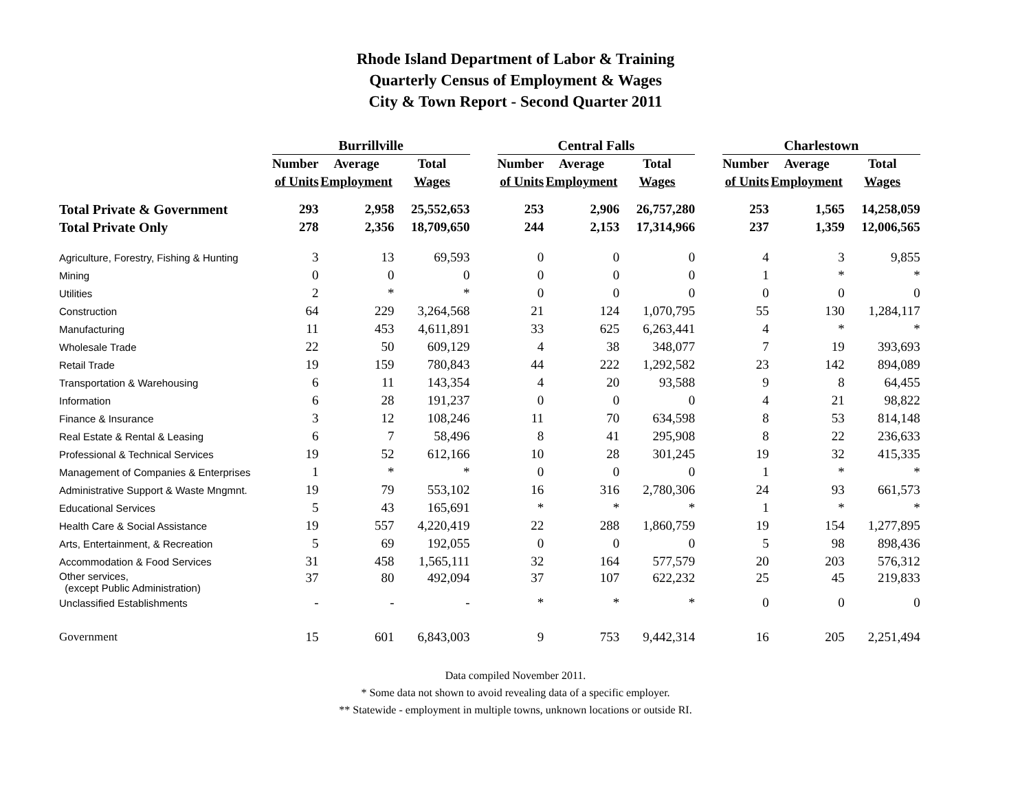Rhode Island Department of Labor & Training
Quarterly Census of Employment & Wages
City & Town Report - Second Quarter 2011
| | Burrillville | | | | Central Falls | | | | Charlestown | | |
| --- | --- | --- | --- | --- | --- | --- | --- | --- | --- | --- | --- |
| | Number | Average | Total | | Number | Average | Total | | Number | Average | Total |
| | of Units | Employment | Wages | | of Units | Employment | Wages | | of Units | Employment | Wages |
| Total Private & Government | 293 | 2,958 | 25,552,653 | | 253 | 2,906 | 26,757,280 | | 253 | 1,565 | 14,258,059 |
| Total Private Only | 278 | 2,356 | 18,709,650 | | 244 | 2,153 | 17,314,966 | | 237 | 1,359 | 12,006,565 |
| Agriculture, Forestry, Fishing & Hunting | 3 | 13 | 69,593 | | 0 | 0 | 0 | | 4 | 3 | 9,855 |
| Mining | 0 | 0 | 0 | | 0 | 0 | 0 | | 1 | * | * |
| Utilities | 2 | * | * | | 0 | 0 | 0 | | 0 | 0 | 0 |
| Construction | 64 | 229 | 3,264,568 | | 21 | 124 | 1,070,795 | | 55 | 130 | 1,284,117 |
| Manufacturing | 11 | 453 | 4,611,891 | | 33 | 625 | 6,263,441 | | 4 | * | * |
| Wholesale Trade | 22 | 50 | 609,129 | | 4 | 38 | 348,077 | | 7 | 19 | 393,693 |
| Retail Trade | 19 | 159 | 780,843 | | 44 | 222 | 1,292,582 | | 23 | 142 | 894,089 |
| Transportation & Warehousing | 6 | 11 | 143,354 | | 4 | 20 | 93,588 | | 9 | 8 | 64,455 |
| Information | 6 | 28 | 191,237 | | 0 | 0 | 0 | | 4 | 21 | 98,822 |
| Finance & Insurance | 3 | 12 | 108,246 | | 11 | 70 | 634,598 | | 8 | 53 | 814,148 |
| Real Estate & Rental & Leasing | 6 | 7 | 58,496 | | 8 | 41 | 295,908 | | 8 | 22 | 236,633 |
| Professional & Technical Services | 19 | 52 | 612,166 | | 10 | 28 | 301,245 | | 19 | 32 | 415,335 |
| Management of Companies & Enterprises | 1 | * | * | | 0 | 0 | 0 | | 1 | * | * |
| Administrative Support & Waste Mngmnt. | 19 | 79 | 553,102 | | 16 | 316 | 2,780,306 | | 24 | 93 | 661,573 |
| Educational Services | 5 | 43 | 165,691 | | * | * | * | | 1 | * | * |
| Health Care & Social Assistance | 19 | 557 | 4,220,419 | | 22 | 288 | 1,860,759 | | 19 | 154 | 1,277,895 |
| Arts, Entertainment, & Recreation | 5 | 69 | 192,055 | | 0 | 0 | 0 | | 5 | 98 | 898,436 |
| Accommodation & Food Services | 31 | 458 | 1,565,111 | | 32 | 164 | 577,579 | | 20 | 203 | 576,312 |
| Other services, (except Public Administration) | 37 | 80 | 492,094 | | 37 | 107 | 622,232 | | 25 | 45 | 219,833 |
| Unclassified Establishments | - | - | - | | * | * | * | | 0 | 0 | 0 |
| Government | 15 | 601 | 6,843,003 | | 9 | 753 | 9,442,314 | | 16 | 205 | 2,251,494 |
Data compiled November 2011.
* Some data not shown to avoid revealing data of a specific employer.
** Statewide - employment in multiple towns, unknown locations or outside RI.